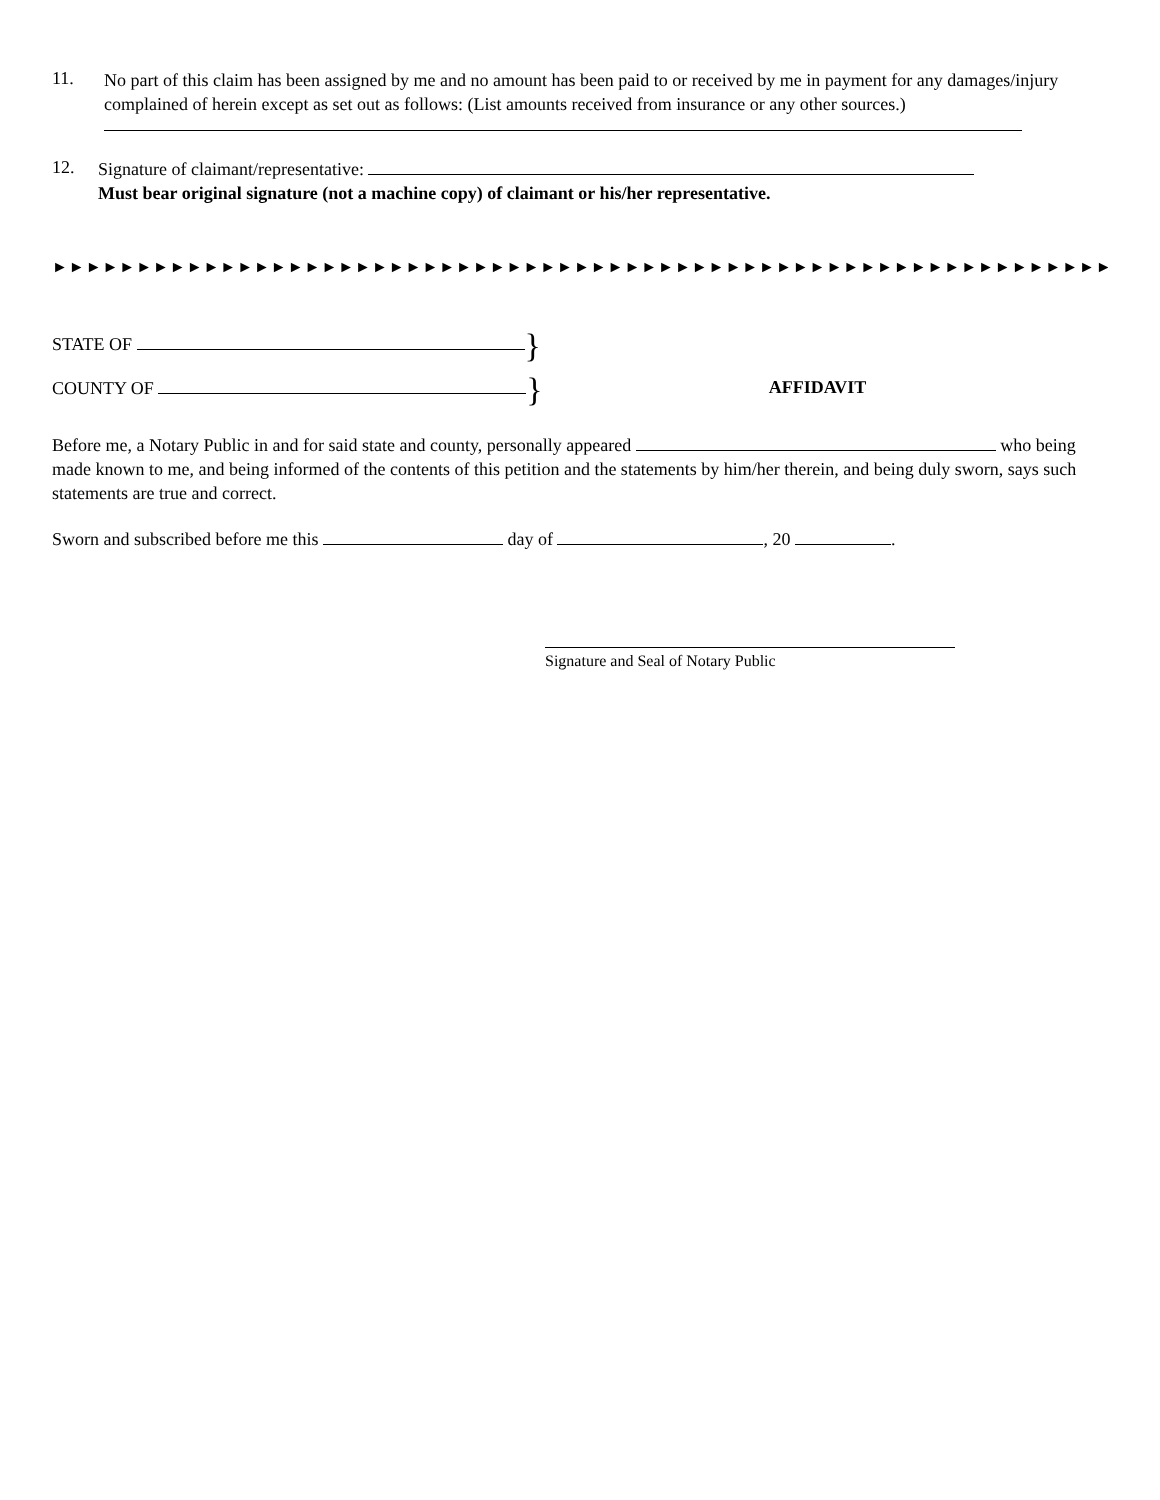11.
No part of this claim has been assigned by me and no amount has been paid to or received by me in payment for any damages/injury complained of herein except as set out as follows: (List amounts received from insurance or any other sources.)
12.
Signature of claimant/representative:
Must bear original signature (not a machine copy) of claimant or his/her representative.
►►►►►►►►►►►►►►►►►►►►►►►►►►►►►►►►►►►►►►►►►►►►►►►►►►►►►►►►►►►►►►►►►►►►►►►
STATE OF }
COUNTY OF } AFFIDAVIT
Before me, a Notary Public in and for said state and county, personally appeared who being made known to me, and being informed of the contents of this petition and the statements by him/her therein, and being duly sworn, says such statements are true and correct.
Sworn and subscribed before me this day of , 20 .
Signature and Seal of Notary Public